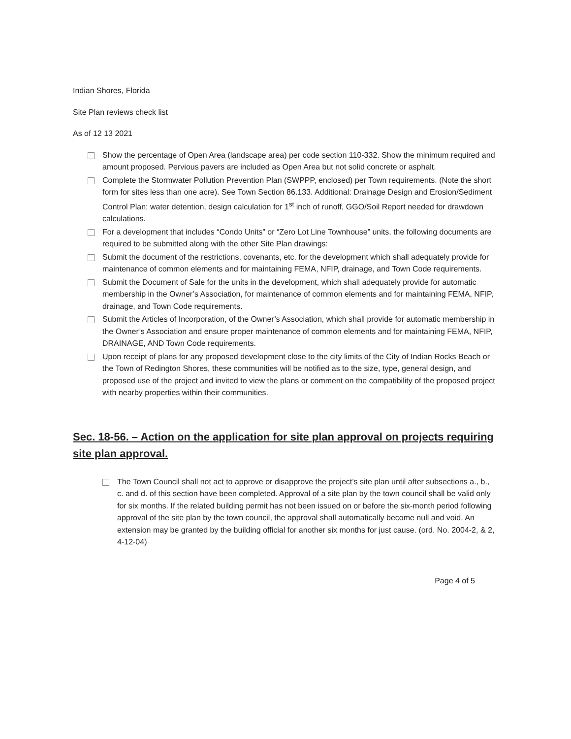Indian Shores, Florida
Site Plan reviews check list
As of 12 13 2021
Show the percentage of Open Area (landscape area) per code section 110-332. Show the minimum required and amount proposed. Pervious pavers are included as Open Area but not solid concrete or asphalt.
Complete the Stormwater Pollution Prevention Plan (SWPPP, enclosed) per Town requirements. (Note the short form for sites less than one acre). See Town Section 86.133. Additional: Drainage Design and Erosion/Sediment Control Plan; water detention, design calculation for 1<sup>st</sup> inch of runoff, GGO/Soil Report needed for drawdown calculations.
For a development that includes “Condo Units” or “Zero Lot Line Townhouse” units, the following documents are required to be submitted along with the other Site Plan drawings:
Submit the document of the restrictions, covenants, etc. for the development which shall adequately provide for maintenance of common elements and for maintaining FEMA, NFIP, drainage, and Town Code requirements.
Submit the Document of Sale for the units in the development, which shall adequately provide for automatic membership in the Owner’s Association, for maintenance of common elements and for maintaining FEMA, NFIP, drainage, and Town Code requirements.
Submit the Articles of Incorporation, of the Owner’s Association, which shall provide for automatic membership in the Owner’s Association and ensure proper maintenance of common elements and for maintaining FEMA, NFIP, DRAINAGE, AND Town Code requirements.
Upon receipt of plans for any proposed development close to the city limits of the City of Indian Rocks Beach or the Town of Redington Shores, these communities will be notified as to the size, type, general design, and proposed use of the project and invited to view the plans or comment on the compatibility of the proposed project with nearby properties within their communities.
Sec. 18-56. – Action on the application for site plan approval on projects requiring site plan approval.
The Town Council shall not act to approve or disapprove the project’s site plan until after subsections a., b., c. and d. of this section have been completed. Approval of a site plan by the town council shall be valid only for six months. If the related building permit has not been issued on or before the six-month period following approval of the site plan by the town council, the approval shall automatically become null and void. An extension may be granted by the building official for another six months for just cause. (ord. No. 2004-2, & 2, 4-12-04)
Page 4 of 5